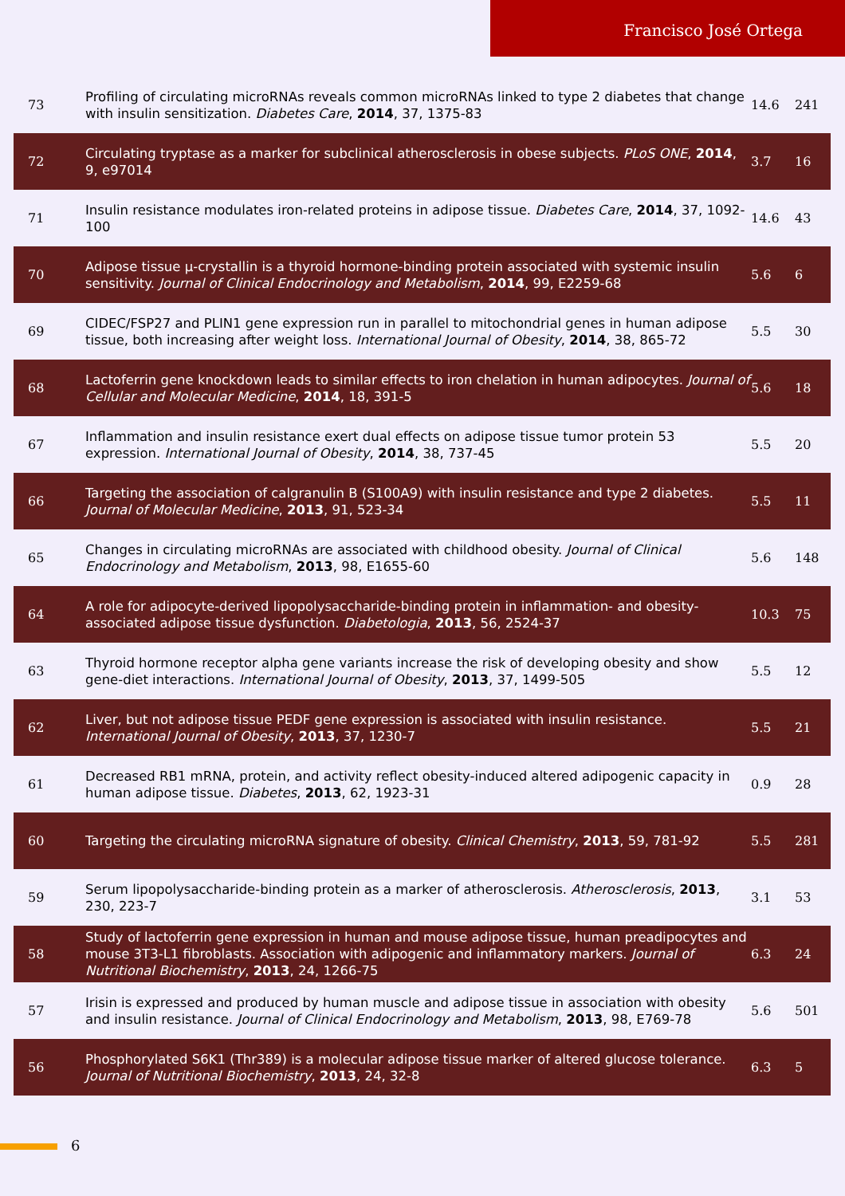Francisco José Ortega
| 73 | Profiling of circulating microRNAs reveals common microRNAs linked to type 2 diabetes that change with insulin sensitization. Diabetes Care , 2014 , 37, 1375-83 | 14.6 | 241 |
| 72 | Circulating tryptase as a marker for subclinical atherosclerosis in obese subjects. PLoS ONE , 2014 , 9, e97014 | 3.7 | 16 |
| 71 | Insulin resistance modulates iron-related proteins in adipose tissue. Diabetes Care , 2014 , 37, 1092-100 | 14.6 | 43 |
| 70 | Adipose tissue μ-crystallin is a thyroid hormone-binding protein associated with systemic insulin sensitivity. Journal of Clinical Endocrinology and Metabolism , 2014 , 99, E2259-68 | 5.6 | 6 |
| 69 | CIDEC/FSP27 and PLIN1 gene expression run in parallel to mitochondrial genes in human adipose tissue, both increasing after weight loss. International Journal of Obesity , 2014 , 38, 865-72 | 5.5 | 30 |
| 68 | Lactoferrin gene knockdown leads to similar effects to iron chelation in human adipocytes. Journal of Cellular and Molecular Medicine , 2014 , 18, 391-5 | 5.6 | 18 |
| 67 | Inflammation and insulin resistance exert dual effects on adipose tissue tumor protein 53 expression. International Journal of Obesity , 2014 , 38, 737-45 | 5.5 | 20 |
| 66 | Targeting the association of calgranulin B (S100A9) with insulin resistance and type 2 diabetes. Journal of Molecular Medicine , 2013 , 91, 523-34 | 5.5 | 11 |
| 65 | Changes in circulating microRNAs are associated with childhood obesity. Journal of Clinical Endocrinology and Metabolism , 2013 , 98, E1655-60 | 5.6 | 148 |
| 64 | A role for adipocyte-derived lipopolysaccharide-binding protein in inflammation- and obesity-associated adipose tissue dysfunction. Diabetologia , 2013 , 56, 2524-37 | 10.3 | 75 |
| 63 | Thyroid hormone receptor alpha gene variants increase the risk of developing obesity and show gene-diet interactions. International Journal of Obesity , 2013 , 37, 1499-505 | 5.5 | 12 |
| 62 | Liver, but not adipose tissue PEDF gene expression is associated with insulin resistance. International Journal of Obesity , 2013 , 37, 1230-7 | 5.5 | 21 |
| 61 | Decreased RB1 mRNA, protein, and activity reflect obesity-induced altered adipogenic capacity in human adipose tissue. Diabetes , 2013 , 62, 1923-31 | 0.9 | 28 |
| 60 | Targeting the circulating microRNA signature of obesity. Clinical Chemistry , 2013 , 59, 781-92 | 5.5 | 281 |
| 59 | Serum lipopolysaccharide-binding protein as a marker of atherosclerosis. Atherosclerosis , 2013 , 230, 223-7 | 3.1 | 53 |
| 58 | Study of lactoferrin gene expression in human and mouse adipose tissue, human preadipocytes and mouse 3T3-L1 fibroblasts. Association with adipogenic and inflammatory markers. Journal of Nutritional Biochemistry , 2013 , 24, 1266-75 | 6.3 | 24 |
| 57 | Irisin is expressed and produced by human muscle and adipose tissue in association with obesity and insulin resistance. Journal of Clinical Endocrinology and Metabolism , 2013 , 98, E769-78 | 5.6 | 501 |
| 56 | Phosphorylated S6K1 (Thr389) is a molecular adipose tissue marker of altered glucose tolerance. Journal of Nutritional Biochemistry , 2013 , 24, 32-8 | 6.3 | 5 |
6